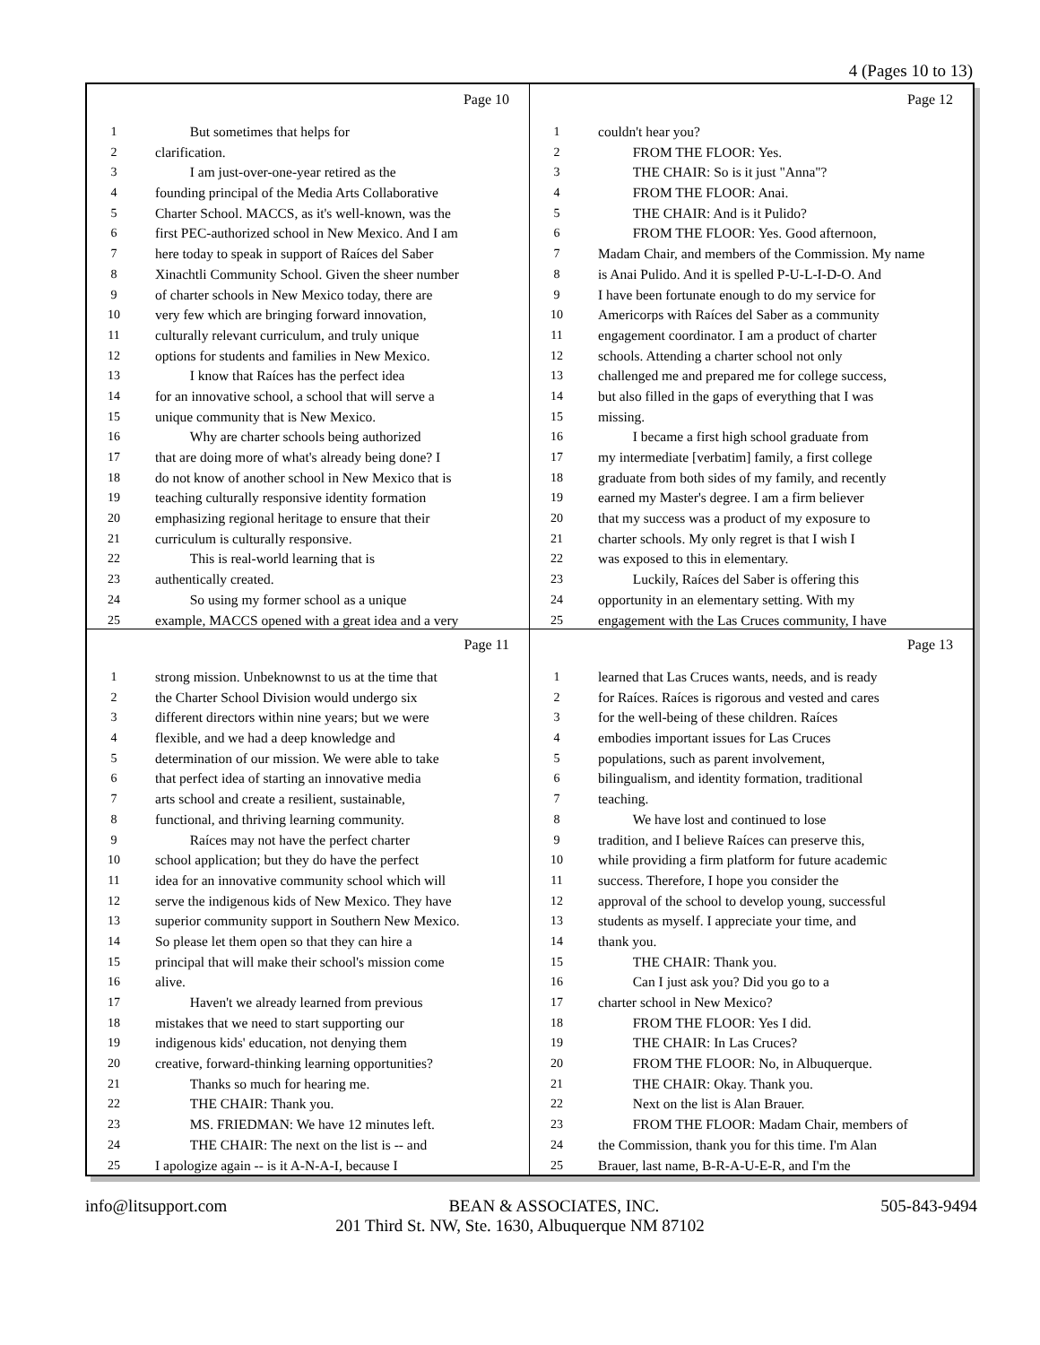4 (Pages 10 to 13)
Page 10
1   But sometimes that helps for
2 clarification.
3   I am just-over-one-year retired as the
4 founding principal of the Media Arts Collaborative
5 Charter School. MACCS, as it's well-known, was the
6 first PEC-authorized school in New Mexico. And I am
7 here today to speak in support of Raíces del Saber
8 Xinachtli Community School. Given the sheer number
9 of charter schools in New Mexico today, there are
10 very few which are bringing forward innovation,
11 culturally relevant curriculum, and truly unique
12 options for students and families in New Mexico.
13   I know that Raíces has the perfect idea
14 for an innovative school, a school that will serve a
15 unique community that is New Mexico.
16   Why are charter schools being authorized
17 that are doing more of what's already being done? I
18 do not know of another school in New Mexico that is
19 teaching culturally responsive identity formation
20 emphasizing regional heritage to ensure that their
21 curriculum is culturally responsive.
22   This is real-world learning that is
23 authentically created.
24   So using my former school as a unique
25 example, MACCS opened with a great idea and a very
Page 12
1 couldn't hear you?
2   FROM THE FLOOR: Yes.
3   THE CHAIR: So is it just "Anna"?
4   FROM THE FLOOR: Anai.
5   THE CHAIR: And is it Pulido?
6   FROM THE FLOOR: Yes. Good afternoon,
7 Madam Chair, and members of the Commission. My name
8 is Anai Pulido. And it is spelled P-U-L-I-D-O. And
9 I have been fortunate enough to do my service for
10 Americorps with Raíces del Saber as a community
11 engagement coordinator. I am a product of charter
12 schools. Attending a charter school not only
13 challenged me and prepared me for college success,
14 but also filled in the gaps of everything that I was
15 missing.
16   I became a first high school graduate from
17 my intermediate [verbatim] family, a first college
18 graduate from both sides of my family, and recently
19 earned my Master's degree. I am a firm believer
20 that my success was a product of my exposure to
21 charter schools. My only regret is that I wish I
22 was exposed to this in elementary.
23   Luckily, Raíces del Saber is offering this
24 opportunity in an elementary setting. With my
25 engagement with the Las Cruces community, I have
Page 11
1 strong mission. Unbeknownst to us at the time that
2 the Charter School Division would undergo six
3 different directors within nine years; but we were
4 flexible, and we had a deep knowledge and
5 determination of our mission. We were able to take
6 that perfect idea of starting an innovative media
7 arts school and create a resilient, sustainable,
8 functional, and thriving learning community.
9   Raíces may not have the perfect charter
10 school application; but they do have the perfect
11 idea for an innovative community school which will
12 serve the indigenous kids of New Mexico. They have
13 superior community support in Southern New Mexico.
14 So please let them open so that they can hire a
15 principal that will make their school's mission come
16 alive.
17   Haven't we already learned from previous
18 mistakes that we need to start supporting our
19 indigenous kids' education, not denying them
20 creative, forward-thinking learning opportunities?
21   Thanks so much for hearing me.
22   THE CHAIR: Thank you.
23   MS. FRIEDMAN: We have 12 minutes left.
24   THE CHAIR: The next on the list is -- and
25 I apologize again -- is it A-N-A-I, because I
Page 13
1 learned that Las Cruces wants, needs, and is ready
2 for Raíces. Raíces is rigorous and vested and cares
3 for the well-being of these children. Raíces
4 embodies important issues for Las Cruces
5 populations, such as parent involvement,
6 bilingualism, and identity formation, traditional
7 teaching.
8   We have lost and continued to lose
9 tradition, and I believe Raíces can preserve this,
10 while providing a firm platform for future academic
11 success. Therefore, I hope you consider the
12 approval of the school to develop young, successful
13 students as myself. I appreciate your time, and
14 thank you.
15   THE CHAIR: Thank you.
16   Can I just ask you? Did you go to a
17 charter school in New Mexico?
18   FROM THE FLOOR: Yes I did.
19   THE CHAIR: In Las Cruces?
20   FROM THE FLOOR: No, in Albuquerque.
21   THE CHAIR: Okay. Thank you.
22   Next on the list is Alan Brauer.
23   FROM THE FLOOR: Madam Chair, members of
24 the Commission, thank you for this time. I'm Alan
25 Brauer, last name, B-R-A-U-E-R, and I'm the
info@litsupport.com BEAN & ASSOCIATES, INC. 505-843-9494
201 Third St. NW, Ste. 1630, Albuquerque NM 87102